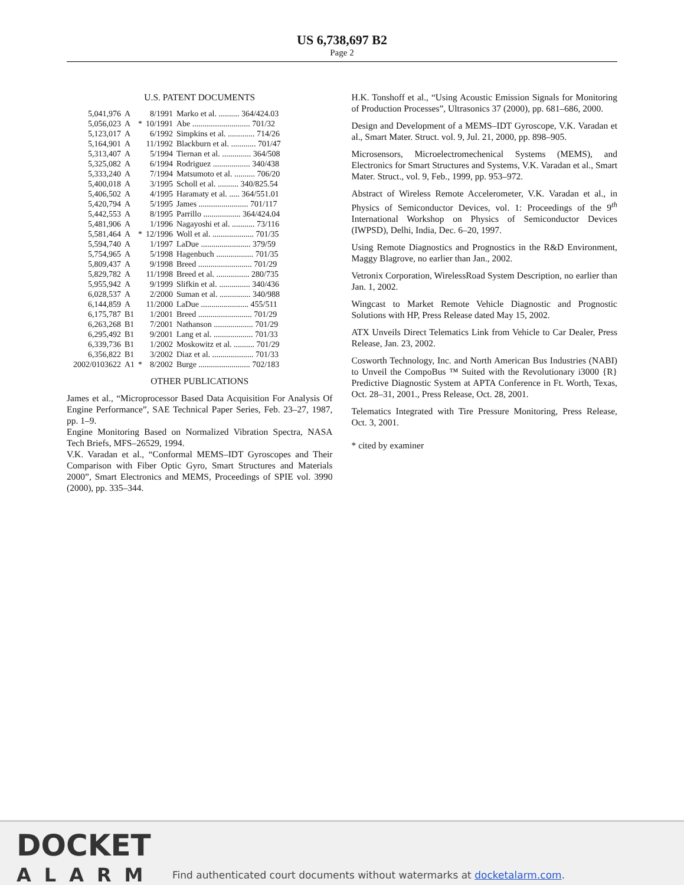US 6,738,697 B2
Page 2
U.S. PATENT DOCUMENTS
| 5,041,976 | A | | 8/1991 | Marko et al. .......... 364/424.03 |
| 5,056,023 | A | * | 10/1991 | Abe ............................ 701/32 |
| 5,123,017 | A | | 6/1992 | Simpkins et al. ............. 714/26 |
| 5,164,901 | A | | 11/1992 | Blackburn et al. ............ 701/47 |
| 5,313,407 | A | | 5/1994 | Tiernan et al. .............. 364/508 |
| 5,325,082 | A | | 6/1994 | Rodriguez .................. 340/438 |
| 5,333,240 | A | | 7/1994 | Matsumoto et al. .......... 706/20 |
| 5,400,018 | A | | 3/1995 | Scholl et al. .......... 340/825.54 |
| 5,406,502 | A | | 4/1995 | Haramaty et al. ..... 364/551.01 |
| 5,420,794 | A | | 5/1995 | James ........................ 701/117 |
| 5,442,553 | A | | 8/1995 | Parrillo .................. 364/424.04 |
| 5,481,906 | A | | 1/1996 | Nagayoshi et al. ........... 73/116 |
| 5,581,464 | A | * | 12/1996 | Woll et al. .................... 701/35 |
| 5,594,740 | A | | 1/1997 | LaDue ........................ 379/59 |
| 5,754,965 | A | | 5/1998 | Hagenbuch .................. 701/35 |
| 5,809,437 | A | | 9/1998 | Breed .......................... 701/29 |
| 5,829,782 | A | | 11/1998 | Breed et al. ................ 280/735 |
| 5,955,942 | A | | 9/1999 | Slifkin et al. ............... 340/436 |
| 6,028,537 | A | | 2/2000 | Suman et al. ............... 340/988 |
| 6,144,859 | A | | 11/2000 | LaDue ....................... 455/511 |
| 6,175,787 | B1 | | 1/2001 | Breed .......................... 701/29 |
| 6,263,268 | B1 | | 7/2001 | Nathanson ................... 701/29 |
| 6,295,492 | B1 | | 9/2001 | Lang et al. ................... 701/33 |
| 6,339,736 | B1 | | 1/2002 | Moskowitz et al. .......... 701/29 |
| 6,356,822 | B1 | | 3/2002 | Diaz et al. .................... 701/33 |
| 2002/0103622 | A1 | * | 8/2002 | Burge ......................... 702/183 |
OTHER PUBLICATIONS
James et al., “Microprocessor Based Data Acquisition For Analysis Of Engine Performance”, SAE Technical Paper Series, Feb. 23–27, 1987, pp. 1–9.
Engine Monitoring Based on Normalized Vibration Spectra, NASA Tech Briefs, MFS–26529, 1994.
V.K. Varadan et al., “Conformal MEMS–IDT Gyroscopes and Their Comparison with Fiber Optic Gyro, Smart Structures and Materials 2000”, Smart Electronics and MEMS, Proceedings of SPIE vol. 3990 (2000), pp. 335–344.
H.K. Tonshoff et al., “Using Acoustic Emission Signals for Monitoring of Production Processes”, Ultrasonics 37 (2000), pp. 681–686, 2000.
Design and Development of a MEMS–IDT Gyroscope, V.K. Varadan et al., Smart Mater. Struct. vol. 9, Jul. 21, 2000, pp. 898–905.
Microsensors, Microelectromechenical Systems (MEMS), and Electronics for Smart Structures and Systems, V.K. Varadan et al., Smart Mater. Struct., vol. 9, Feb., 1999, pp. 953–972.
Abstract of Wireless Remote Accelerometer, V.K. Varadan et al., in Physics of Semiconductor Devices, vol. 1: Proceedings of the 9<sup>th</sup> International Workshop on Physics of Semiconductor Devices (IWPSD), Delhi, India, Dec. 6–20, 1997.
Using Remote Diagnostics and Prognostics in the R&D Environment, Maggy Blagrove, no earlier than Jan., 2002.
Vetronix Corporation, WirelessRoad System Description, no earlier than Jan. 1, 2002.
Wingcast to Market Remote Vehicle Diagnostic and Prognostic Solutions with HP, Press Release dated May 15, 2002.
ATX Unveils Direct Telematics Link from Vehicle to Car Dealer, Press Release, Jan. 23, 2002.
Cosworth Technology, Inc. and North American Bus Industries (NABI) to Unveil the CompoBus ™ Suited with the Revolutionary i3000 {R} Predictive Diagnostic System at APTA Conference in Ft. Worth, Texas, Oct. 28–31, 2001., Press Release, Oct. 28, 2001.
Telematics Integrated with Tire Pressure Monitoring, Press Release, Oct. 3, 2001.
* cited by examiner
DOCKET
ALARM
Find authenticated court documents without watermarks at docketalarm.com.